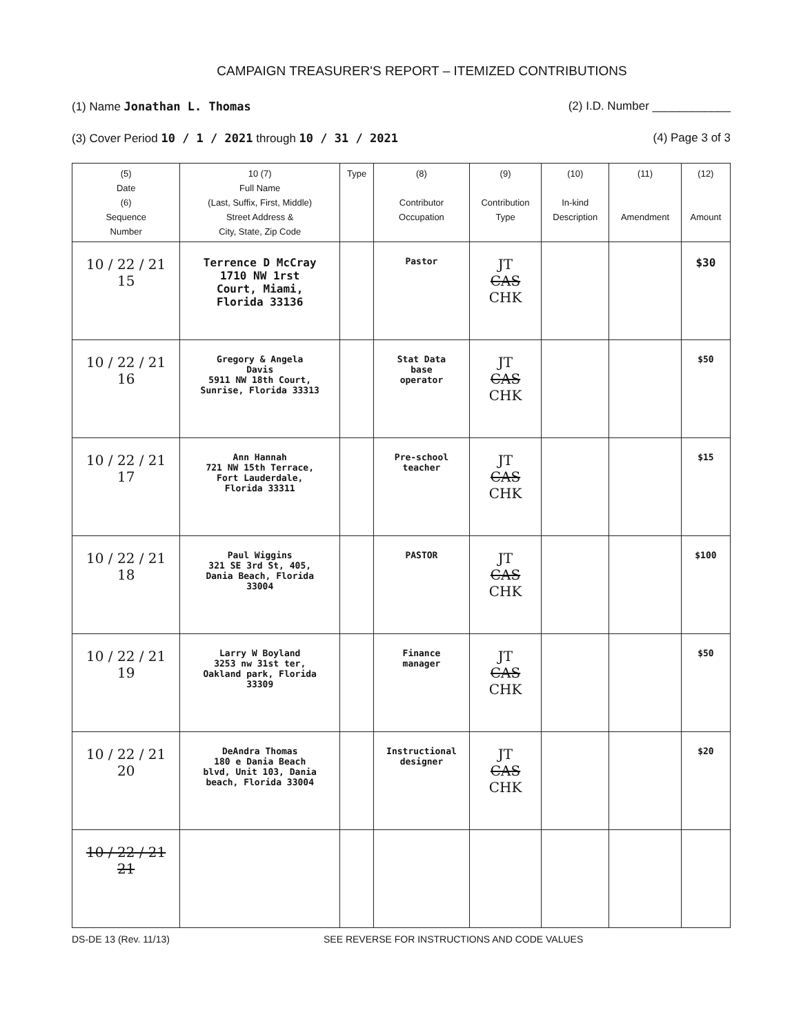CAMPAIGN TREASURER'S REPORT – ITEMIZED CONTRIBUTIONS
(1) Name Jonathan L. Thomas (2) I.D. Number ____________
(3) Cover Period 10 / 1 / 2021 through 10 / 31 / 2021 (4) Page 3 of 3
| (5) Date (6) Sequence Number | 10 (7) Full Name (Last, Suffix, First, Middle) Street Address & City, State, Zip Code | Type | (8) Contributor Occupation | (9) Contribution Type | (10) In-kind Description | (11) Amendment | (12) Amount |
| --- | --- | --- | --- | --- | --- | --- | --- |
| 10 / 22 / 21 15 | Terrence D McCray 1710 NW 1rst Court, Miami, Florida 33136 | | Pastor | JT CAS CHK | | | $30 |
| 10 / 22 / 21 16 | Gregory & Angela Davis 5911 NW 18th Court, Sunrise, Florida 33313 | | Stat Data base operator | JT CAS CHK | | | $50 |
| 10 / 22 / 21 17 | Ann Hannah 721 NW 15th Terrace, Fort Lauderdale, Florida 33311 | | Pre-school teacher | JT CAS CHK | | | $15 |
| 10 / 22 / 21 18 | Paul Wiggins 321 SE 3rd St, 405, Dania Beach, Florida 33004 | | PASTOR | JT CAS CHK | | | $100 |
| 10 / 22 / 21 19 | Larry W Boyland 3253 nw 31st ter, Oakland park, Florida 33309 | | Finance manager | JT CAS CHK | | | $50 |
| 10 / 22 / 21 20 | DeAndra Thomas 180 e Dania Beach blvd, Unit 103, Dania beach, Florida 33004 | | Instructional designer | JT CAS CHK | | | $20 |
| 10 / 22 / 21 21 | | | | | | | |
DS-DE 13 (Rev. 11/13) SEE REVERSE FOR INSTRUCTIONS AND CODE VALUES